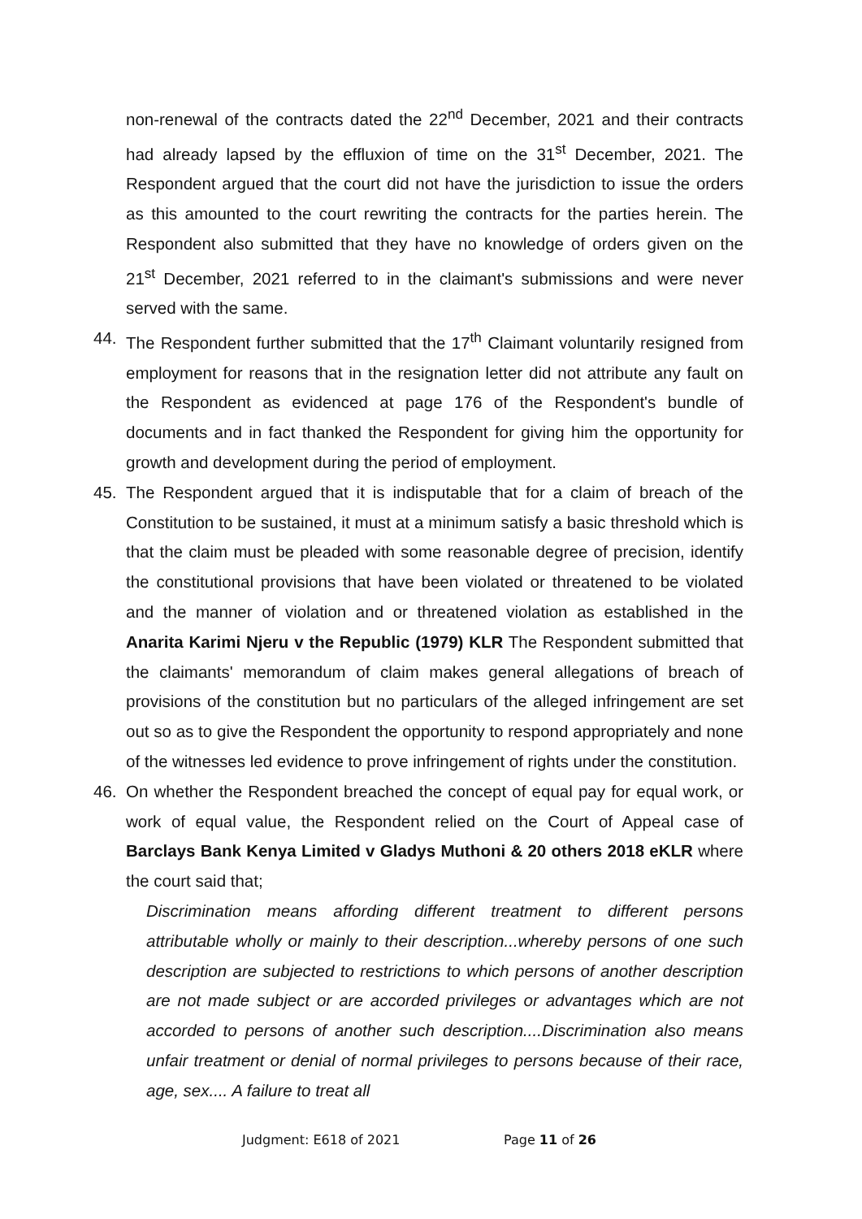non-renewal of the contracts dated the 22<sup>nd</sup> December, 2021 and their contracts had already lapsed by the effluxion of time on the 31<sup>st</sup> December, 2021. The Respondent argued that the court did not have the jurisdiction to issue the orders as this amounted to the court rewriting the contracts for the parties herein. The Respondent also submitted that they have no knowledge of orders given on the 21<sup>st</sup> December, 2021 referred to in the claimant's submissions and were never served with the same.
44. The Respondent further submitted that the 17<sup>th</sup> Claimant voluntarily resigned from employment for reasons that in the resignation letter did not attribute any fault on the Respondent as evidenced at page 176 of the Respondent's bundle of documents and in fact thanked the Respondent for giving him the opportunity for growth and development during the period of employment.
45. The Respondent argued that it is indisputable that for a claim of breach of the Constitution to be sustained, it must at a minimum satisfy a basic threshold which is that the claim must be pleaded with some reasonable degree of precision, identify the constitutional provisions that have been violated or threatened to be violated and the manner of violation and or threatened violation as established in the Anarita Karimi Njeru v the Republic (1979) KLR The Respondent submitted that the claimants' memorandum of claim makes general allegations of breach of provisions of the constitution but no particulars of the alleged infringement are set out so as to give the Respondent the opportunity to respond appropriately and none of the witnesses led evidence to prove infringement of rights under the constitution.
46. On whether the Respondent breached the concept of equal pay for equal work, or work of equal value, the Respondent relied on the Court of Appeal case of Barclays Bank Kenya Limited v Gladys Muthoni & 20 others 2018 eKLR where the court said that;
Discrimination means affording different treatment to different persons attributable wholly or mainly to their description...whereby persons of one such description are subjected to restrictions to which persons of another description are not made subject or are accorded privileges or advantages which are not accorded to persons of another such description....Discrimination also means unfair treatment or denial of normal privileges to persons because of their race, age, sex.... A failure to treat all
Judgment: E618 of 2021 Page 11 of 26